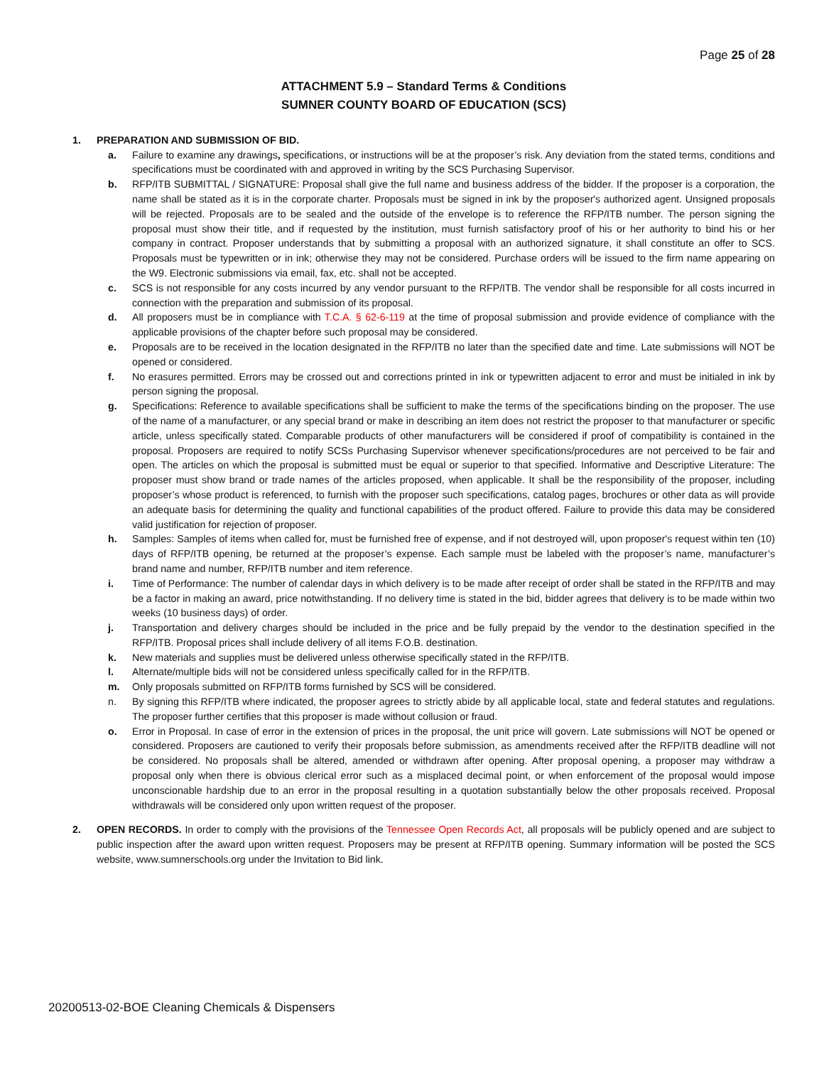Page 25 of 28
ATTACHMENT 5.9 – Standard Terms & Conditions
SUMNER COUNTY BOARD OF EDUCATION (SCS)
1. PREPARATION AND SUBMISSION OF BID.
a. Failure to examine any drawings, specifications, or instructions will be at the proposer’s risk. Any deviation from the stated terms, conditions and specifications must be coordinated with and approved in writing by the SCS Purchasing Supervisor.
b. RFP/ITB SUBMITTAL / SIGNATURE: Proposal shall give the full name and business address of the bidder. If the proposer is a corporation, the name shall be stated as it is in the corporate charter. Proposals must be signed in ink by the proposer's authorized agent. Unsigned proposals will be rejected. Proposals are to be sealed and the outside of the envelope is to reference the RFP/ITB number. The person signing the proposal must show their title, and if requested by the institution, must furnish satisfactory proof of his or her authority to bind his or her company in contract. Proposer understands that by submitting a proposal with an authorized signature, it shall constitute an offer to SCS. Proposals must be typewritten or in ink; otherwise they may not be considered. Purchase orders will be issued to the firm name appearing on the W9. Electronic submissions via email, fax, etc. shall not be accepted.
c. SCS is not responsible for any costs incurred by any vendor pursuant to the RFP/ITB. The vendor shall be responsible for all costs incurred in connection with the preparation and submission of its proposal.
d. All proposers must be in compliance with T.C.A. § 62-6-119 at the time of proposal submission and provide evidence of compliance with the applicable provisions of the chapter before such proposal may be considered.
e. Proposals are to be received in the location designated in the RFP/ITB no later than the specified date and time. Late submissions will NOT be opened or considered.
f. No erasures permitted. Errors may be crossed out and corrections printed in ink or typewritten adjacent to error and must be initialed in ink by person signing the proposal.
g. Specifications: Reference to available specifications shall be sufficient to make the terms of the specifications binding on the proposer. The use of the name of a manufacturer, or any special brand or make in describing an item does not restrict the proposer to that manufacturer or specific article, unless specifically stated. Comparable products of other manufacturers will be considered if proof of compatibility is contained in the proposal. Proposers are required to notify SCSs Purchasing Supervisor whenever specifications/procedures are not perceived to be fair and open. The articles on which the proposal is submitted must be equal or superior to that specified. Informative and Descriptive Literature: The proposer must show brand or trade names of the articles proposed, when applicable. It shall be the responsibility of the proposer, including proposer’s whose product is referenced, to furnish with the proposer such specifications, catalog pages, brochures or other data as will provide an adequate basis for determining the quality and functional capabilities of the product offered. Failure to provide this data may be considered valid justification for rejection of proposer.
h. Samples: Samples of items when called for, must be furnished free of expense, and if not destroyed will, upon proposer's request within ten (10) days of RFP/ITB opening, be returned at the proposer’s expense. Each sample must be labeled with the proposer’s name, manufacturer’s brand name and number, RFP/ITB number and item reference.
i. Time of Performance: The number of calendar days in which delivery is to be made after receipt of order shall be stated in the RFP/ITB and may be a factor in making an award, price notwithstanding. If no delivery time is stated in the bid, bidder agrees that delivery is to be made within two weeks (10 business days) of order.
j. Transportation and delivery charges should be included in the price and be fully prepaid by the vendor to the destination specified in the RFP/ITB. Proposal prices shall include delivery of all items F.O.B. destination.
k. New materials and supplies must be delivered unless otherwise specifically stated in the RFP/ITB.
l. Alternate/multiple bids will not be considered unless specifically called for in the RFP/ITB.
m. Only proposals submitted on RFP/ITB forms furnished by SCS will be considered.
n. By signing this RFP/ITB where indicated, the proposer agrees to strictly abide by all applicable local, state and federal statutes and regulations. The proposer further certifies that this proposer is made without collusion or fraud.
o. Error in Proposal. In case of error in the extension of prices in the proposal, the unit price will govern. Late submissions will NOT be opened or considered. Proposers are cautioned to verify their proposals before submission, as amendments received after the RFP/ITB deadline will not be considered. No proposals shall be altered, amended or withdrawn after opening. After proposal opening, a proposer may withdraw a proposal only when there is obvious clerical error such as a misplaced decimal point, or when enforcement of the proposal would impose unconscionable hardship due to an error in the proposal resulting in a quotation substantially below the other proposals received. Proposal withdrawals will be considered only upon written request of the proposer.
2. OPEN RECORDS. In order to comply with the provisions of the Tennessee Open Records Act, all proposals will be publicly opened and are subject to public inspection after the award upon written request. Proposers may be present at RFP/ITB opening. Summary information will be posted the SCS website, www.sumnerschools.org under the Invitation to Bid link.
20200513-02-BOE Cleaning Chemicals & Dispensers